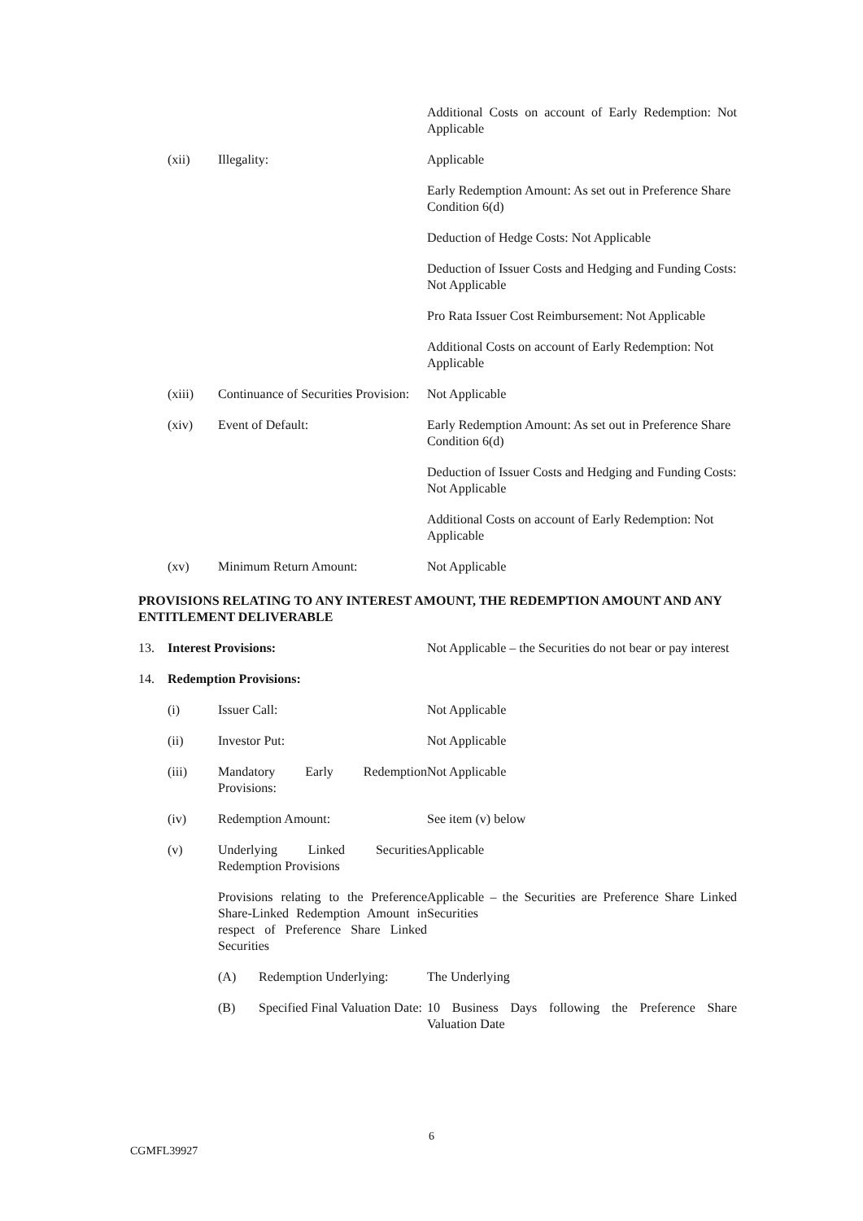| | | | Additional Costs on account of Early Redemption: Not Applicable |
| | (xii) | Illegality: | Applicable |
| | | | Early Redemption Amount: As set out in Preference Share Condition 6(d) |
| | | | Deduction of Hedge Costs: Not Applicable |
| | | | Deduction of Issuer Costs and Hedging and Funding Costs: Not Applicable |
| | | | Pro Rata Issuer Cost Reimbursement: Not Applicable |
| | | | Additional Costs on account of Early Redemption: Not Applicable |
| | (xiii) | Continuance of Securities Provision: | Not Applicable |
| | (xiv) | Event of Default: | Early Redemption Amount: As set out in Preference Share Condition 6(d) |
| | | | Deduction of Issuer Costs and Hedging and Funding Costs: Not Applicable |
| | | | Additional Costs on account of Early Redemption: Not Applicable |
| | (xv) | Minimum Return Amount: | Not Applicable |
PROVISIONS RELATING TO ANY INTEREST AMOUNT, THE REDEMPTION AMOUNT AND ANY ENTITLEMENT DELIVERABLE
| 13. | Interest Provisions: | | Not Applicable – the Securities do not bear or pay interest |
| 14. | Redemption Provisions: | | |
| | (i) | Issuer Call: | Not Applicable |
| | (ii) | Investor Put: | Not Applicable |
| | (iii) | Mandatory Early Redemption Provisions: | Not Applicable |
| | (iv) | Redemption Amount: | See item (v) below |
| | (v) | Underlying Linked Securities Redemption Provisions | Applicable |
| | | Provisions relating to the Preference Share-Linked Redemption Amount in respect of Preference Share Linked Securities | Applicable – the Securities are Preference Share Linked Securities |
| | | / (A) / Redemption Underlying: / | The Underlying |
| | | / (B) / Specified Final Valuation Date: / | 10 Business Days following the Preference Share Valuation Date |
6
CGMFL39927